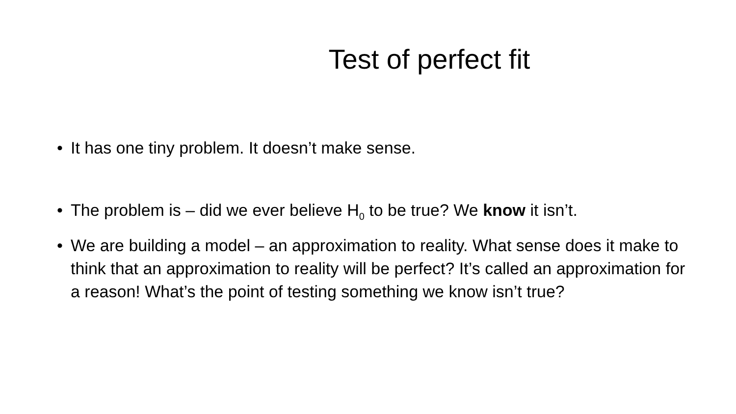Test of perfect fit
• It has one tiny problem. It doesn’t make sense.
• The problem is – did we ever believe H<sub>0</sub> to be true? We know it isn’t.
• We are building a model – an approximation to reality. What sense does it make to think that an approximation to reality will be perfect? It’s called an approximation for a reason! What’s the point of testing something we know isn’t true?